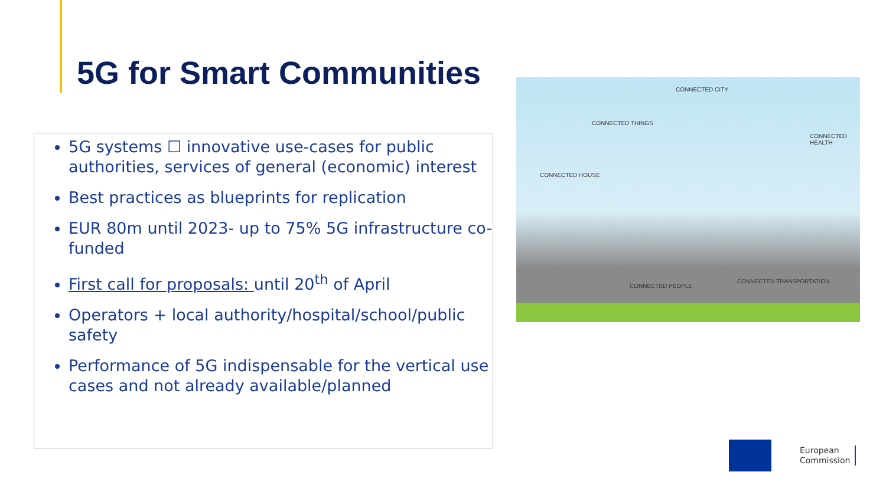5G for Smart Communities
5G systems ☐ innovative use-cases for public authorities, services of general (economic) interest
Best practices as blueprints for replication
EUR 80m until 2023- up to 75% 5G infrastructure co-funded
First call for proposals: until 20<sup>th</sup> of April
Operators + local authority/hospital/school/public safety
Performance of 5G indispensable for the vertical use cases and not already available/planned
CONNECTED CITY
CONNECTED THINGS
CONNECTED HEALTH
CONNECTED HOUSE
CONNECTED PEOPLE
CONNECTED TRANSPORTATION
European
Commission